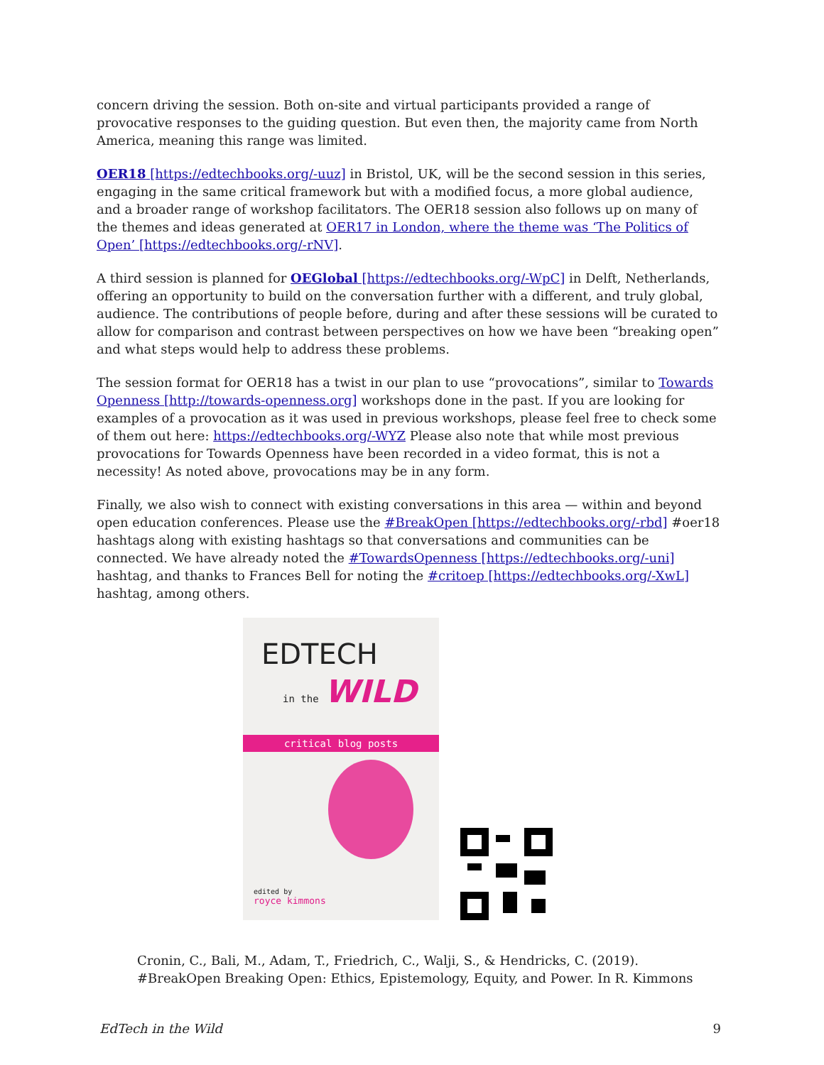concern driving the session. Both on-site and virtual participants provided a range of provocative responses to the guiding question. But even then, the majority came from North America, meaning this range was limited.
OER18 [https://edtechbooks.org/-uuz] in Bristol, UK, will be the second session in this series, engaging in the same critical framework but with a modified focus, a more global audience, and a broader range of workshop facilitators. The OER18 session also follows up on many of the themes and ideas generated at OER17 in London, where the theme was ‘The Politics of Open’ [https://edtechbooks.org/-rNV].
A third session is planned for OEGlobal [https://edtechbooks.org/-WpC] in Delft, Netherlands, offering an opportunity to build on the conversation further with a different, and truly global, audience. The contributions of people before, during and after these sessions will be curated to allow for comparison and contrast between perspectives on how we have been “breaking open” and what steps would help to address these problems.
The session format for OER18 has a twist in our plan to use “provocations”, similar to Towards Openness [http://towards-openness.org] workshops done in the past. If you are looking for examples of a provocation as it was used in previous workshops, please feel free to check some of them out here: https://edtechbooks.org/-WYZ Please also note that while most previous provocations for Towards Openness have been recorded in a video format, this is not a necessity! As noted above, provocations may be in any form.
Finally, we also wish to connect with existing conversations in this area — within and beyond open education conferences. Please use the #BreakOpen [https://edtechbooks.org/-rbd] #oer18 hashtags along with existing hashtags so that conversations and communities can be connected. We have already noted the #TowardsOpenness [https://edtechbooks.org/-uni] hashtag, and thanks to Frances Bell for noting the #critoep [https://edtechbooks.org/-XwL] hashtag, among others.
EDTECH
in the WILD
critical blog posts
edited by
royce kimmons
Cronin, C., Bali, M., Adam, T., Friedrich, C., Walji, S., & Hendricks, C. (2019). #BreakOpen Breaking Open: Ethics, Epistemology, Equity, and Power. In R. Kimmons
EdTech in the Wild 9